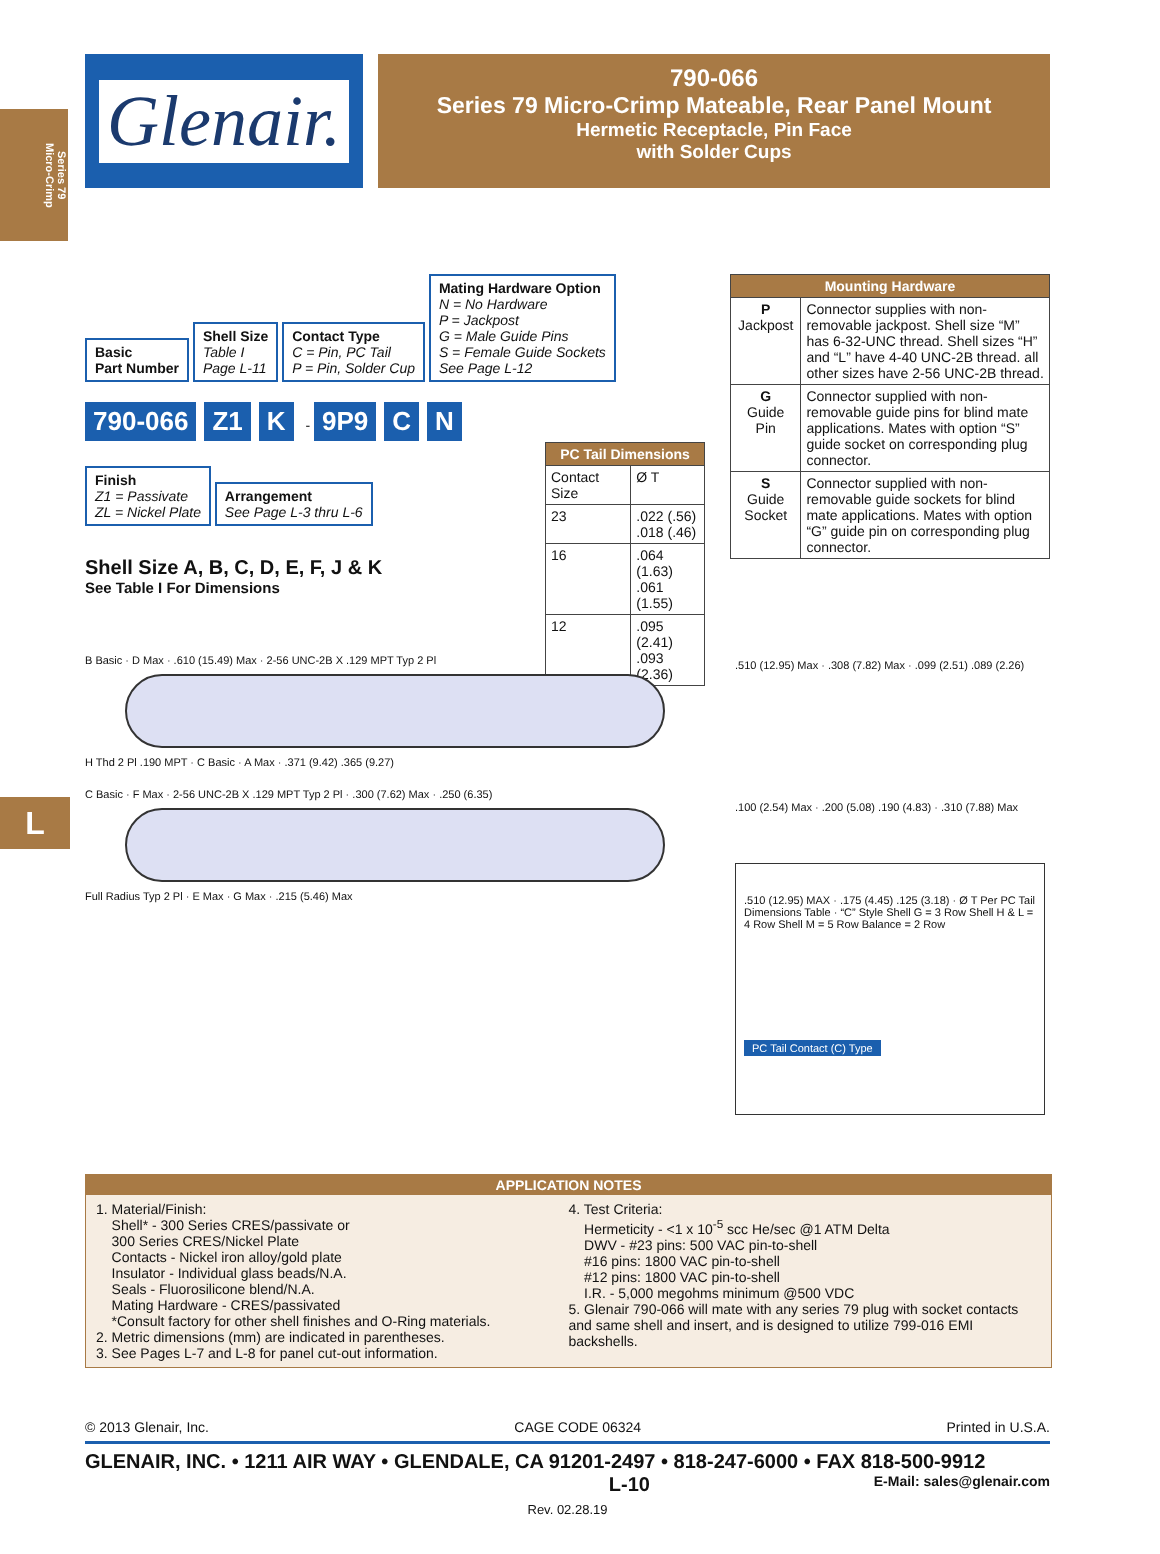Series 79
Micro-Crimp
L
Glenair.
790-066
Series 79 Micro-Crimp Mateable, Rear Panel Mount
Hermetic Receptacle, Pin Face
with Solder Cups
Basic
Part Number
Shell Size
Table I
Page L-11
Contact Type
C = Pin, PC Tail
P = Pin, Solder Cup
Mating Hardware Option
N = No Hardware
P = Jackpost
G = Male Guide Pins
S = Female Guide Sockets
See Page L-12
790-066 Z1 K - 9P9 C N
Finish
Z1 = Passivate
ZL = Nickel Plate
Arrangement
See Page L-3 thru L-6
Shell Size A, B, C, D, E, F, J & K
See Table I For Dimensions
| PC Tail Dimensions | |
| --- | --- |
| Contact Size | Ø T |
| 23 | .022 (.56) .018 (.46) |
| 16 | .064 (1.63) .061 (1.55) |
| 12 | .095 (2.41) .093 (2.36) |
| Mounting Hardware | |
| --- | --- |
| P Jackpost | Connector supplies with non-removable jackpost. Shell size “M” has 6-32-UNC thread. Shell sizes “H” and “L” have 4-40 UNC-2B thread. all other sizes have 2-56 UNC-2B thread. |
| G Guide Pin | Connector supplied with non-removable guide pins for blind mate applications. Mates with option “S” guide socket on corresponding plug connector. |
| S Guide Socket | Connector supplied with non-removable guide sockets for blind mate applications. Mates with option “G” guide pin on corresponding plug connector. |
B Basic · D Max · .610 (15.49) Max · 2-56 UNC-2B X .129 MPT Typ 2 Pl
H Thd 2 Pl .190 MPT · C Basic · A Max · .371 (9.42) .365 (9.27)
C Basic · F Max · 2-56 UNC-2B X .129 MPT Typ 2 Pl · .300 (7.62) Max · .250 (6.35)
Full Radius Typ 2 Pl · E Max · G Max · .215 (5.46) Max
.510 (12.95) Max · .308 (7.82) Max · .099 (2.51) .089 (2.26)
.100 (2.54) Max · .200 (5.08) .190 (4.83) · .310 (7.88) Max
.510 (12.95) MAX · .175 (4.45) .125 (3.18) · Ø T Per PC Tail Dimensions Table · “C” Style Shell G = 3 Row Shell H & L = 4 Row Shell M = 5 Row Balance = 2 Row
PC Tail Contact (C) Type
APPLICATION NOTES
1. Material/Finish:
Shell* - 300 Series CRES/passivate or
300 Series CRES/Nickel Plate
Contacts - Nickel iron alloy/gold plate
Insulator - Individual glass beads/N.A.
Seals - Fluorosilicone blend/N.A.
Mating Hardware - CRES/passivated
*Consult factory for other shell finishes and O-Ring materials.
2. Metric dimensions (mm) are indicated in parentheses.
3. See Pages L-7 and L-8 for panel cut-out information.
4. Test Criteria:
Hermeticity - <1 x 10<sup>-5</sup> scc He/sec @1 ATM Delta
DWV - #23 pins: 500 VAC pin-to-shell
#16 pins: 1800 VAC pin-to-shell
#12 pins: 1800 VAC pin-to-shell
I.R. - 5,000 megohms minimum @500 VDC
5. Glenair 790-066 will mate with any series 79 plug with socket contacts and same shell and insert, and is designed to utilize 799-016 EMI backshells.
© 2013 Glenair, Inc. CAGE CODE 06324 Printed in U.S.A.
GLENAIR, INC. • 1211 AIR WAY • GLENDALE, CA 91201-2497 • 818-247-6000 • FAX 818-500-9912
L-10 E-Mail: sales@glenair.com
Rev. 02.28.19